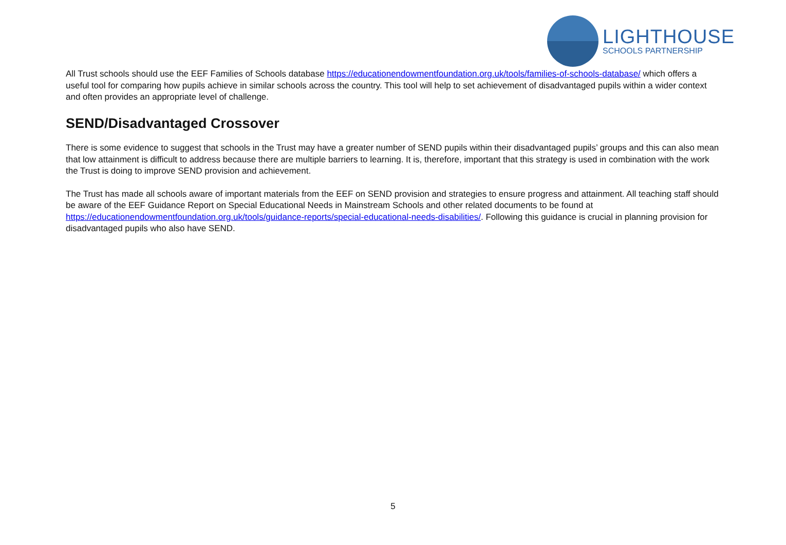LIGHTHOUSE
SCHOOLS PARTNERSHIP
All Trust schools should use the EEF Families of Schools database https://educationendowmentfoundation.org.uk/tools/families-of-schools-database/ which offers a useful tool for comparing how pupils achieve in similar schools across the country. This tool will help to set achievement of disadvantaged pupils within a wider context and often provides an appropriate level of challenge.
SEND/Disadvantaged Crossover
There is some evidence to suggest that schools in the Trust may have a greater number of SEND pupils within their disadvantaged pupils’ groups and this can also mean that low attainment is difficult to address because there are multiple barriers to learning. It is, therefore, important that this strategy is used in combination with the work the Trust is doing to improve SEND provision and achievement.
The Trust has made all schools aware of important materials from the EEF on SEND provision and strategies to ensure progress and attainment. All teaching staff should be aware of the EEF Guidance Report on Special Educational Needs in Mainstream Schools and other related documents to be found at https://educationendowmentfoundation.org.uk/tools/guidance-reports/special-educational-needs-disabilities/. Following this guidance is crucial in planning provision for disadvantaged pupils who also have SEND.
5